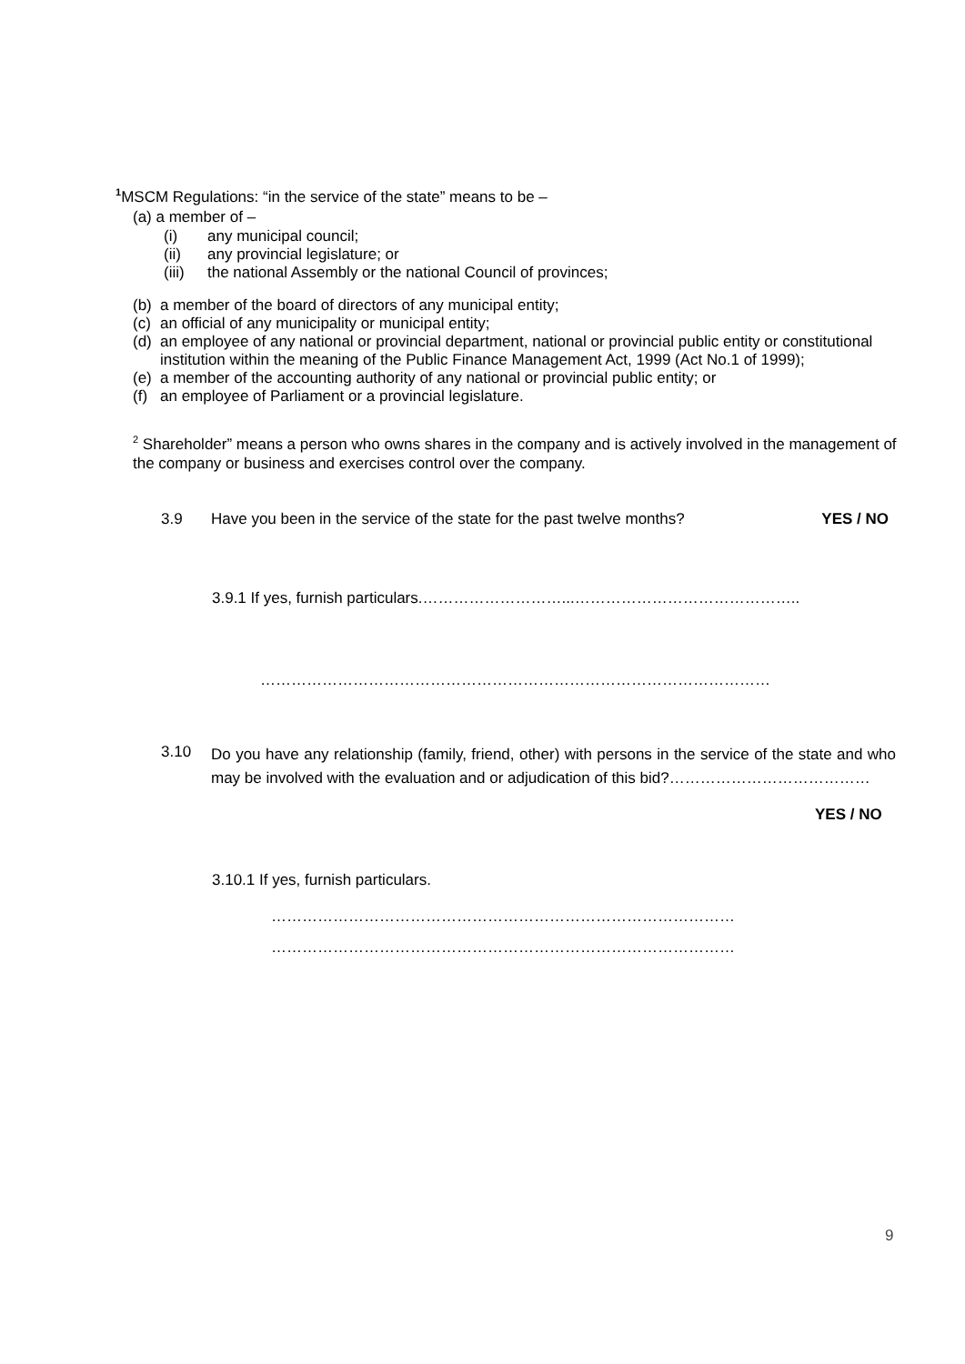<sup>1</sup> MSCM Regulations: “in the service of the state” means to be –
(a) a member of –
(i) any municipal council;
(ii) any provincial legislature; or
(iii) the national Assembly or the national Council of provinces;
(b) a member of the board of directors of any municipal entity;
(c) an official of any municipality or municipal entity;
(d) an employee of any national or provincial department, national or provincial public entity or constitutional institution within the meaning of the Public Finance Management Act, 1999 (Act No.1 of 1999);
(e) a member of the accounting authority of any national or provincial public entity; or
(f) an employee of Parliament or a provincial legislature.
<sup>2</sup> Shareholder” means a person who owns shares in the company and is actively involved in the management of the company or business and exercises control over the company.
3.9 Have you been in the service of the state for the past twelve months? YES / NO
3.9.1 If yes, furnish particulars.………………………...……………………………………..
………………………………………………………………………………………
3.10 Do you have any relationship (family, friend, other) with persons in the service of the state and who may be involved with the evaluation and or adjudication of this bid?…………………………………
YES / NO
3.10.1 If yes, furnish particulars.
………………………………………………………………………………
………………………………………………………………………………
9